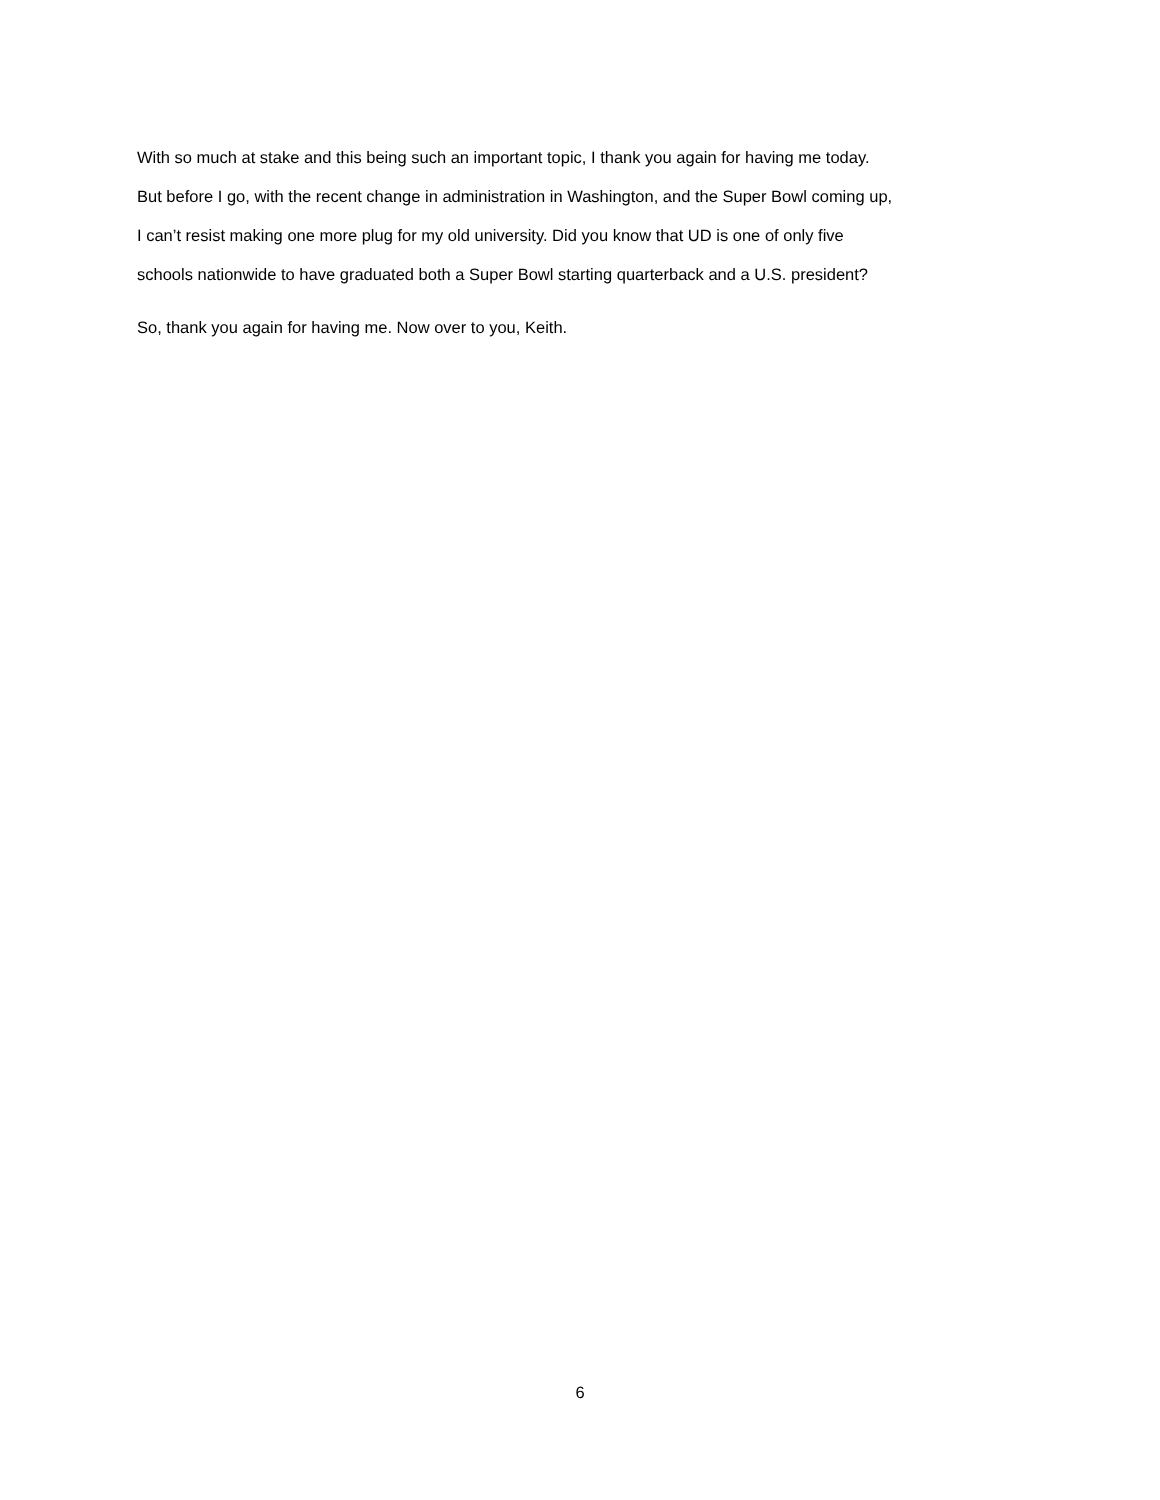With so much at stake and this being such an important topic, I thank you again for having me today.
But before I go, with the recent change in administration in Washington, and the Super Bowl coming up,
I can’t resist making one more plug for my old university. Did you know that UD is one of only five
schools nationwide to have graduated both a Super Bowl starting quarterback and a U.S. president?
So, thank you again for having me. Now over to you, Keith.
6